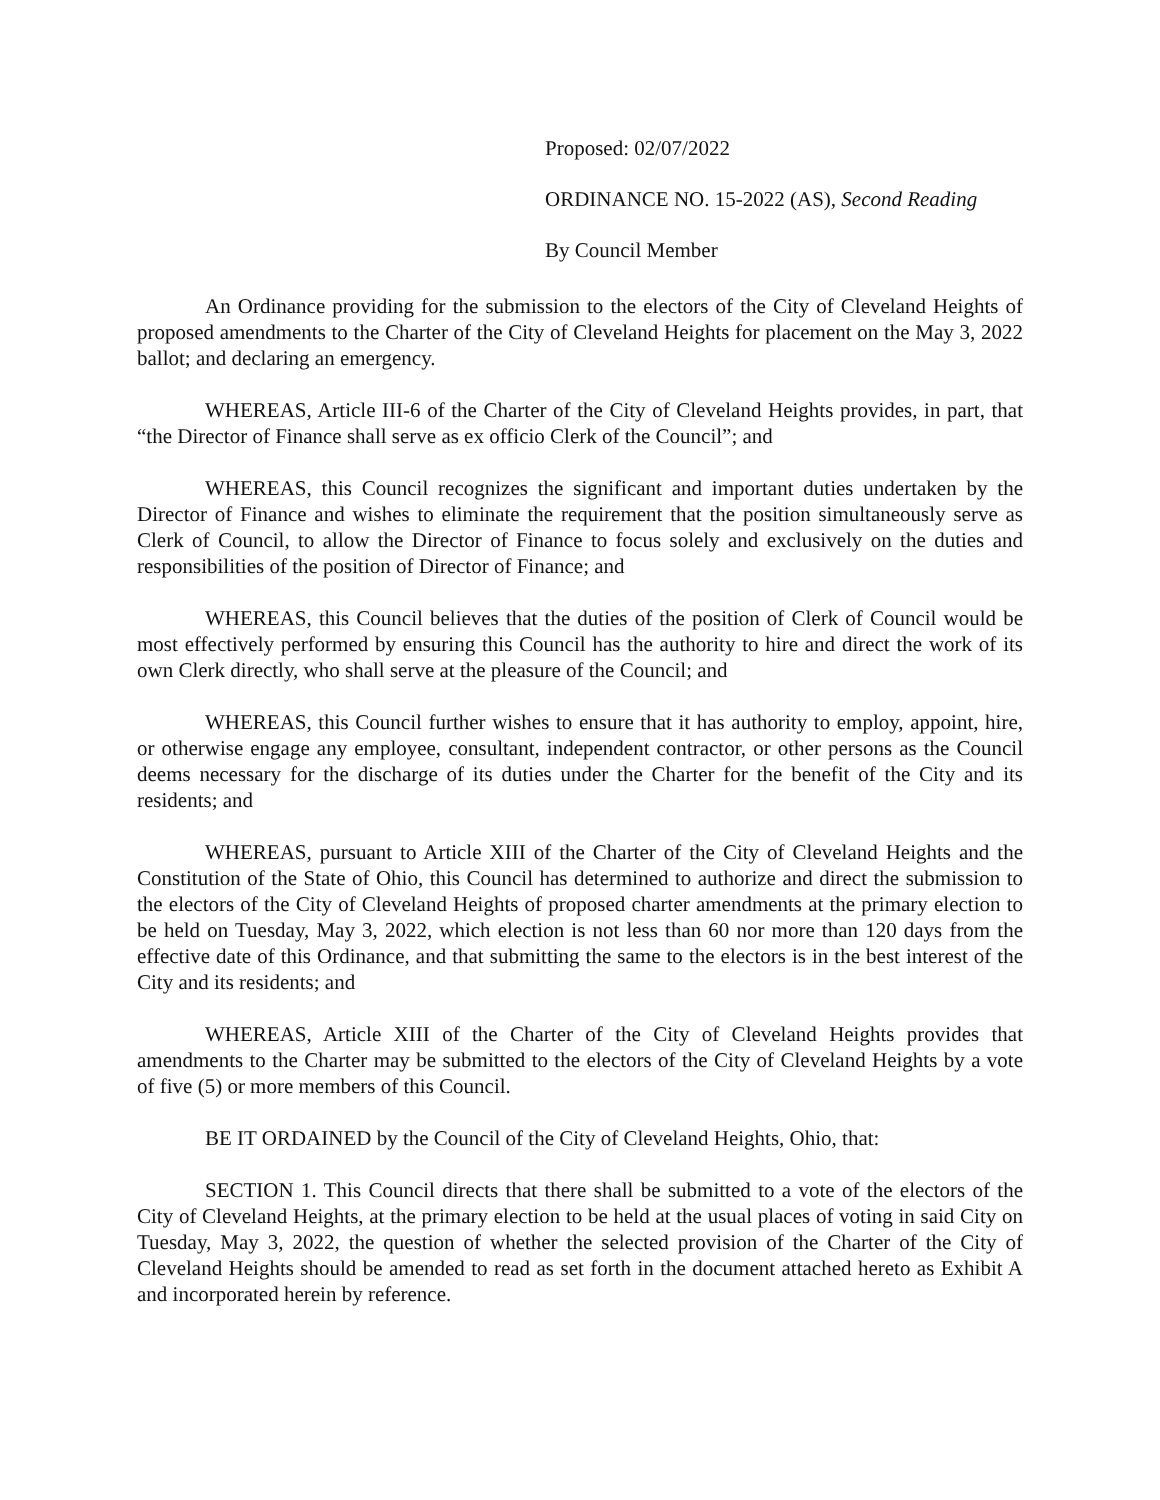Proposed: 02/07/2022
ORDINANCE NO. 15-2022 (AS), Second Reading
By Council Member
An Ordinance providing for the submission to the electors of the City of Cleveland Heights of proposed amendments to the Charter of the City of Cleveland Heights for placement on the May 3, 2022 ballot; and declaring an emergency.
WHEREAS, Article III-6 of the Charter of the City of Cleveland Heights provides, in part, that “the Director of Finance shall serve as ex officio Clerk of the Council”; and
WHEREAS, this Council recognizes the significant and important duties undertaken by the Director of Finance and wishes to eliminate the requirement that the position simultaneously serve as Clerk of Council, to allow the Director of Finance to focus solely and exclusively on the duties and responsibilities of the position of Director of Finance; and
WHEREAS, this Council believes that the duties of the position of Clerk of Council would be most effectively performed by ensuring this Council has the authority to hire and direct the work of its own Clerk directly, who shall serve at the pleasure of the Council; and
WHEREAS, this Council further wishes to ensure that it has authority to employ, appoint, hire, or otherwise engage any employee, consultant, independent contractor, or other persons as the Council deems necessary for the discharge of its duties under the Charter for the benefit of the City and its residents; and
WHEREAS, pursuant to Article XIII of the Charter of the City of Cleveland Heights and the Constitution of the State of Ohio, this Council has determined to authorize and direct the submission to the electors of the City of Cleveland Heights of proposed charter amendments at the primary election to be held on Tuesday, May 3, 2022, which election is not less than 60 nor more than 120 days from the effective date of this Ordinance, and that submitting the same to the electors is in the best interest of the City and its residents; and
WHEREAS, Article XIII of the Charter of the City of Cleveland Heights provides that amendments to the Charter may be submitted to the electors of the City of Cleveland Heights by a vote of five (5) or more members of this Council.
BE IT ORDAINED by the Council of the City of Cleveland Heights, Ohio, that:
SECTION 1. This Council directs that there shall be submitted to a vote of the electors of the City of Cleveland Heights, at the primary election to be held at the usual places of voting in said City on Tuesday, May 3, 2022, the question of whether the selected provision of the Charter of the City of Cleveland Heights should be amended to read as set forth in the document attached hereto as Exhibit A and incorporated herein by reference.